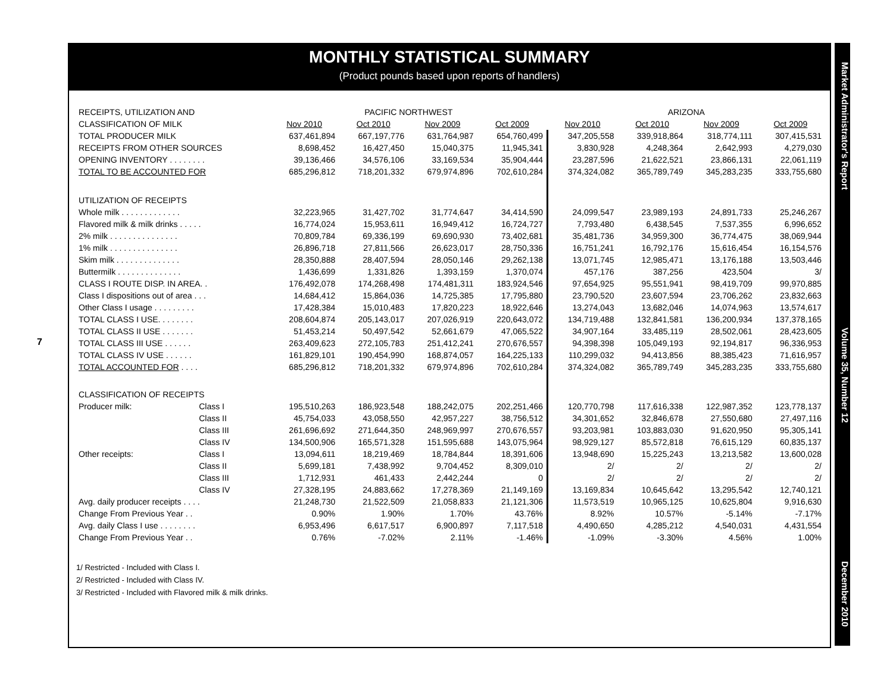7
MONTHLY STATISTICAL SUMMARY
(Product pounds based upon reports of handlers)
| RECEIPTS, UTILIZATION AND | | PACIFIC NORTHWEST | | | | ARIZONA | | | |
| --- | --- | --- | --- | --- | --- | --- | --- | --- | --- |
| CLASSIFICATION OF MILK | | Nov 2010 | Oct 2010 | Nov 2009 | Oct 2009 | Nov 2010 | Oct 2010 | Nov 2009 | Oct 2009 |
| TOTAL PRODUCER MILK | | 637,461,894 | 667,197,776 | 631,764,987 | 654,760,499 | 347,205,558 | 339,918,864 | 318,774,111 | 307,415,531 |
| RECEIPTS FROM OTHER SOURCES | | 8,698,452 | 16,427,450 | 15,040,375 | 11,945,341 | 3,830,928 | 4,248,364 | 2,642,993 | 4,279,030 |
| OPENING INVENTORY . . . . . . . . | | 39,136,466 | 34,576,106 | 33,169,534 | 35,904,444 | 23,287,596 | 21,622,521 | 23,866,131 | 22,061,119 |
| TOTAL TO BE ACCOUNTED FOR | | 685,296,812 | 718,201,332 | 679,974,896 | 702,610,284 | 374,324,082 | 365,789,749 | 345,283,235 | 333,755,680 |
| UTILIZATION OF RECEIPTS | | | | | | | | | |
| Whole milk . . . . . . . . . . . . . | | 32,223,965 | 31,427,702 | 31,774,647 | 34,414,590 | 24,099,547 | 23,989,193 | 24,891,733 | 25,246,267 |
| Flavored milk & milk drinks . . . . . | | 16,774,024 | 15,953,611 | 16,949,412 | 16,724,727 | 7,793,480 | 6,438,545 | 7,537,355 | 6,996,652 |
| 2% milk . . . . . . . . . . . . . . . | | 70,809,784 | 69,336,199 | 69,690,930 | 73,402,681 | 35,481,736 | 34,959,300 | 36,774,475 | 38,069,944 |
| 1% milk . . . . . . . . . . . . . . . | | 26,896,718 | 27,811,566 | 26,623,017 | 28,750,336 | 16,751,241 | 16,792,176 | 15,616,454 | 16,154,576 |
| Skim milk . . . . . . . . . . . . . . | | 28,350,888 | 28,407,594 | 28,050,146 | 29,262,138 | 13,071,745 | 12,985,471 | 13,176,188 | 13,503,446 |
| Buttermilk . . . . . . . . . . . . . . | | 1,436,699 | 1,331,826 | 1,393,159 | 1,370,074 | 457,176 | 387,256 | 423,504 | 3/ |
| CLASS I ROUTE DISP. IN AREA. . | | 176,492,078 | 174,268,498 | 174,481,311 | 183,924,546 | 97,654,925 | 95,551,941 | 98,419,709 | 99,970,885 |
| Class I dispositions out of area . . . | | 14,684,412 | 15,864,036 | 14,725,385 | 17,795,880 | 23,790,520 | 23,607,594 | 23,706,262 | 23,832,663 |
| Other Class I usage . . . . . . . . . | | 17,428,384 | 15,010,483 | 17,820,223 | 18,922,646 | 13,274,043 | 13,682,046 | 14,074,963 | 13,574,617 |
| TOTAL CLASS I USE. . . . . . . . | | 208,604,874 | 205,143,017 | 207,026,919 | 220,643,072 | 134,719,488 | 132,841,581 | 136,200,934 | 137,378,165 |
| TOTAL CLASS II USE . . . . . . . | | 51,453,214 | 50,497,542 | 52,661,679 | 47,065,522 | 34,907,164 | 33,485,119 | 28,502,061 | 28,423,605 |
| TOTAL CLASS III USE . . . . . . | | 263,409,623 | 272,105,783 | 251,412,241 | 270,676,557 | 94,398,398 | 105,049,193 | 92,194,817 | 96,336,953 |
| TOTAL CLASS IV USE . . . . . . | | 161,829,101 | 190,454,990 | 168,874,057 | 164,225,133 | 110,299,032 | 94,413,856 | 88,385,423 | 71,616,957 |
| TOTAL ACCOUNTED FOR . . . . | | 685,296,812 | 718,201,332 | 679,974,896 | 702,610,284 | 374,324,082 | 365,789,749 | 345,283,235 | 333,755,680 |
| CLASSIFICATION OF RECEIPTS | | | | | | | | | |
| Producer milk: | Class I | 195,510,263 | 186,923,548 | 188,242,075 | 202,251,466 | 120,770,798 | 117,616,338 | 122,987,352 | 123,778,137 |
| | Class II | 45,754,033 | 43,058,550 | 42,957,227 | 38,756,512 | 34,301,652 | 32,846,678 | 27,550,680 | 27,497,116 |
| | Class III | 261,696,692 | 271,644,350 | 248,969,997 | 270,676,557 | 93,203,981 | 103,883,030 | 91,620,950 | 95,305,141 |
| | Class IV | 134,500,906 | 165,571,328 | 151,595,688 | 143,075,964 | 98,929,127 | 85,572,818 | 76,615,129 | 60,835,137 |
| Other receipts: | Class I | 13,094,611 | 18,219,469 | 18,784,844 | 18,391,606 | 13,948,690 | 15,225,243 | 13,213,582 | 13,600,028 |
| | Class II | 5,699,181 | 7,438,992 | 9,704,452 | 8,309,010 | 2/ | 2/ | 2/ | 2/ |
| | Class III | 1,712,931 | 461,433 | 2,442,244 | 0 | 2/ | 2/ | 2/ | 2/ |
| | Class IV | 27,328,195 | 24,883,662 | 17,278,369 | 21,149,169 | 13,169,834 | 10,645,642 | 13,295,542 | 12,740,121 |
| Avg. daily producer receipts . . . . | | 21,248,730 | 21,522,509 | 21,058,833 | 21,121,306 | 11,573,519 | 10,965,125 | 10,625,804 | 9,916,630 |
| Change From Previous Year . . | | 0.90% | 1.90% | 1.70% | 43.76% | 8.92% | 10.57% | -5.14% | -7.17% |
| Avg. daily Class I use . . . . . . . . | | 6,953,496 | 6,617,517 | 6,900,897 | 7,117,518 | 4,490,650 | 4,285,212 | 4,540,031 | 4,431,554 |
| Change From Previous Year . . | | 0.76% | -7.02% | 2.11% | -1.46% | -1.09% | -3.30% | 4.56% | 1.00% |
1/ Restricted - Included with Class I.
2/ Restricted - Included with Class IV.
3/ Restricted - Included with Flavored milk & milk drinks.
Market Administrator's Report Volume 35, Number 12 December 2010